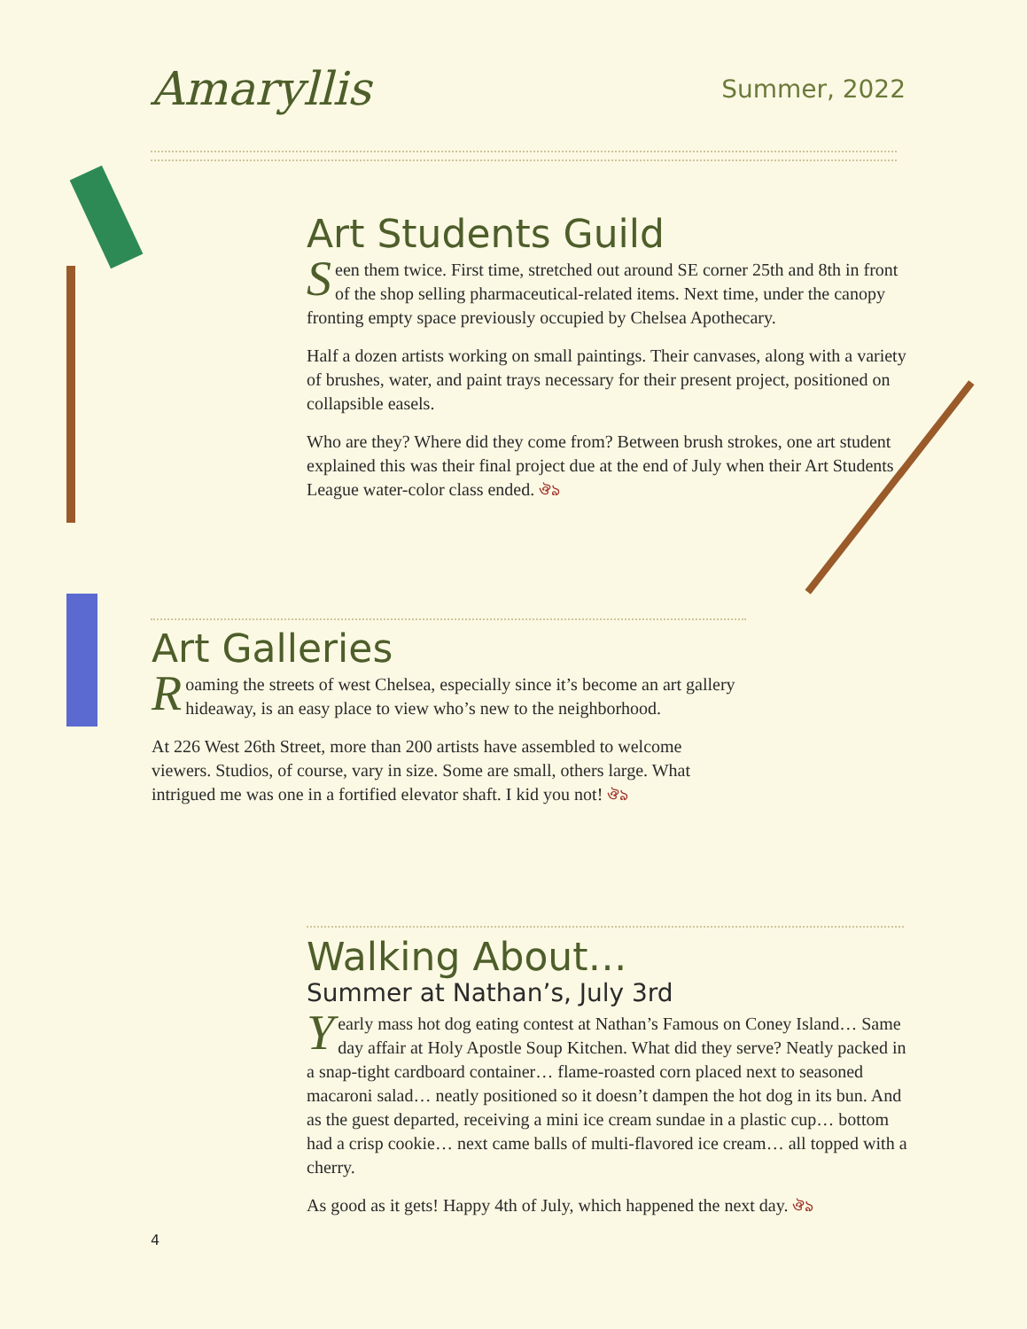Amaryllis
Summer, 2022
Art Students Guild
Seen them twice. First time, stretched out around SE corner 25th and 8th in front of the shop selling pharmaceutical-related items. Next time, under the canopy fronting empty space previously occupied by Chelsea Apothecary.
Half a dozen artists working on small paintings. Their canvases, along with a variety of brushes, water, and paint trays necessary for their present project, positioned on collapsible easels.
Who are they? Where did they come from? Between brush strokes, one art student explained this was their final project due at the end of July when their Art Students League water-color class ended. ঔঌ
Art Galleries
Roaming the streets of west Chelsea, especially since it’s become an art gallery hideaway, is an easy place to view who’s new to the neighborhood.
At 226 West 26th Street, more than 200 artists have assembled to welcome viewers. Studios, of course, vary in size. Some are small, others large. What intrigued me was one in a fortified elevator shaft. I kid you not! ঔঌ
Walking About…
Summer at Nathan’s, July 3rd
Yearly mass hot dog eating contest at Nathan’s Famous on Coney Island… Same day affair at Holy Apostle Soup Kitchen. What did they serve? Neatly packed in a snap-tight cardboard container… flame-roasted corn placed next to seasoned macaroni salad… neatly positioned so it doesn’t dampen the hot dog in its bun. And as the guest departed, receiving a mini ice cream sundae in a plastic cup… bottom had a crisp cookie… next came balls of multi-flavored ice cream… all topped with a cherry.
As good as it gets! Happy 4th of July, which happened the next day. ঔঌ
4